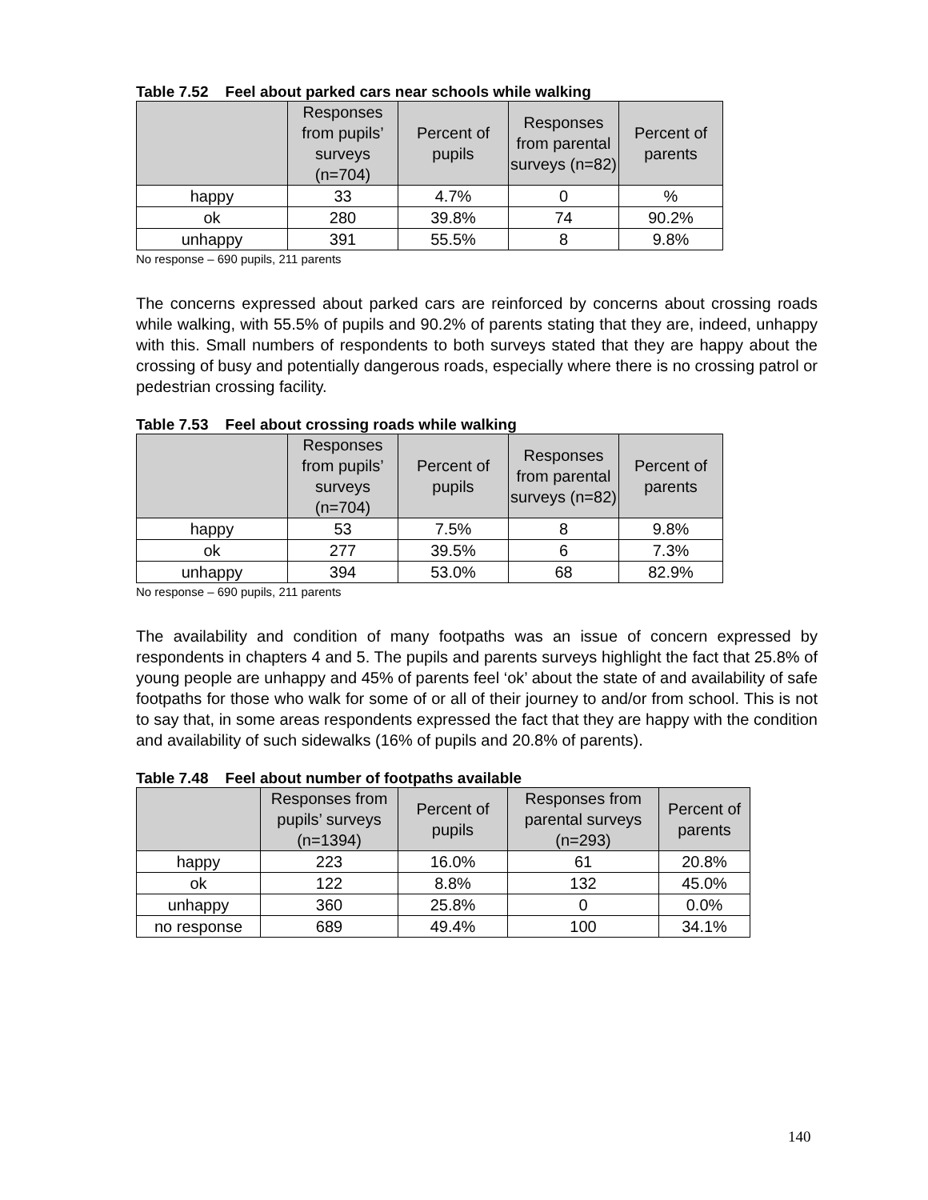Table 7.52 Feel about parked cars near schools while walking
| | Responses from pupils’ surveys (n=704) | Percent of pupils | Responses from parental surveys (n=82) | Percent of parents |
| --- | --- | --- | --- | --- |
| happy | 33 | 4.7% | 0 | % |
| ok | 280 | 39.8% | 74 | 90.2% |
| unhappy | 391 | 55.5% | 8 | 9.8% |
No response – 690 pupils, 211 parents
The concerns expressed about parked cars are reinforced by concerns about crossing roads while walking, with 55.5% of pupils and 90.2% of parents stating that they are, indeed, unhappy with this. Small numbers of respondents to both surveys stated that they are happy about the crossing of busy and potentially dangerous roads, especially where there is no crossing patrol or pedestrian crossing facility.
Table 7.53 Feel about crossing roads while walking
| | Responses from pupils’ surveys (n=704) | Percent of pupils | Responses from parental surveys (n=82) | Percent of parents |
| --- | --- | --- | --- | --- |
| happy | 53 | 7.5% | 8 | 9.8% |
| ok | 277 | 39.5% | 6 | 7.3% |
| unhappy | 394 | 53.0% | 68 | 82.9% |
No response – 690 pupils, 211 parents
The availability and condition of many footpaths was an issue of concern expressed by respondents in chapters 4 and 5. The pupils and parents surveys highlight the fact that 25.8% of young people are unhappy and 45% of parents feel ‘ok’ about the state of and availability of safe footpaths for those who walk for some of or all of their journey to and/or from school. This is not to say that, in some areas respondents expressed the fact that they are happy with the condition and availability of such sidewalks (16% of pupils and 20.8% of parents).
Table 7.48 Feel about number of footpaths available
| | Responses from pupils’ surveys (n=1394) | Percent of pupils | Responses from parental surveys (n=293) | Percent of parents |
| --- | --- | --- | --- | --- |
| happy | 223 | 16.0% | 61 | 20.8% |
| ok | 122 | 8.8% | 132 | 45.0% |
| unhappy | 360 | 25.8% | 0 | 0.0% |
| no response | 689 | 49.4% | 100 | 34.1% |
140